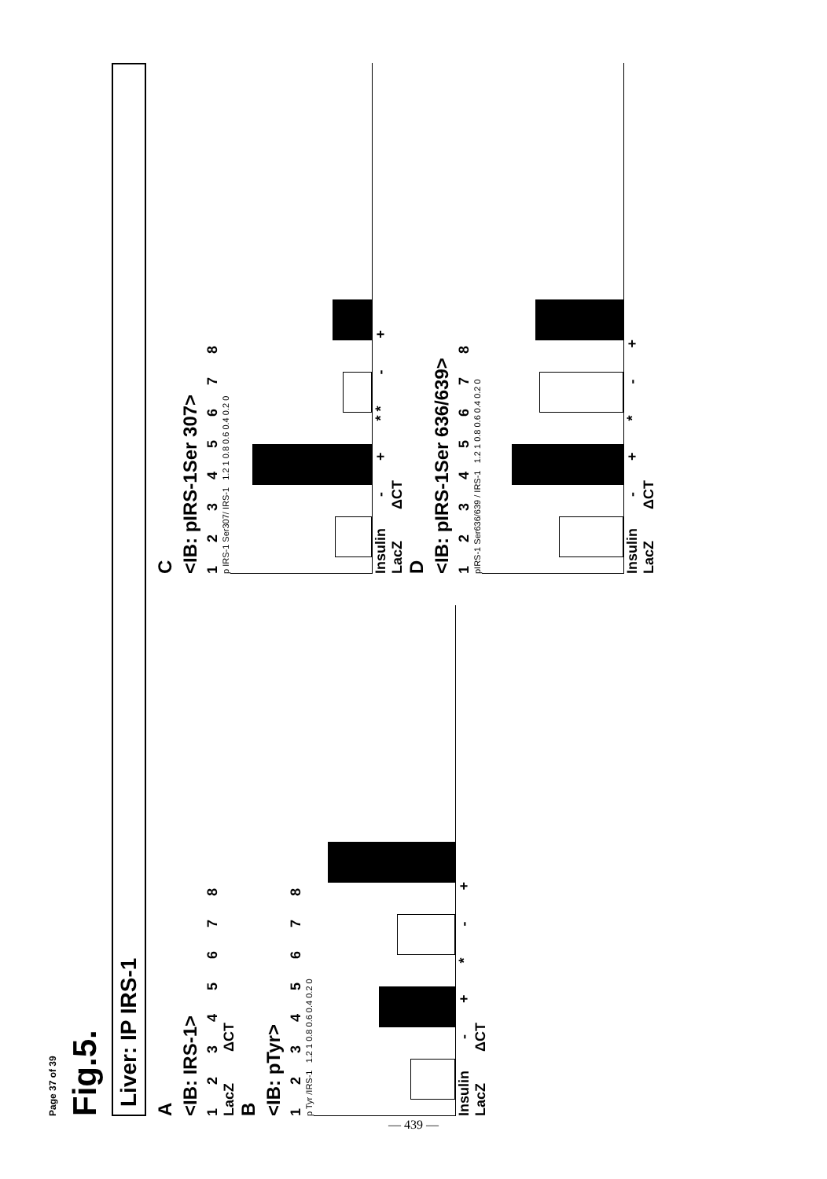Page 37 of 39
Fig.5.
Liver: IP IRS-1
A
<IB: IRS-1>
1 2 3 4 5 6 7 8
LacZ ΔCT
B
<IB: pTyr>
1 2 3 4 5 6 7 8
p Tyr /IRS-1 1.2 1 0.8 0.6 0.4 0.2 0
Insulin - + * - +
LacZ ΔCT
C
<IB: pIRS-1Ser 307>
1 2 3 4 5 6 7 8
p IRS-1 Ser307/ IRS-1 1.2 1 0.8 0.6 0.4 0.2 0
Insulin - + * * - +
LacZ ΔCT
D
<IB: pIRS-1Ser 636/639>
1 2 3 4 5 6 7 8
pIRS-1 Ser636/639 / IRS-1 1.2 1 0.8 0.6 0.4 0.2 0
Insulin - + * - +
LacZ ΔCT
— 439 —